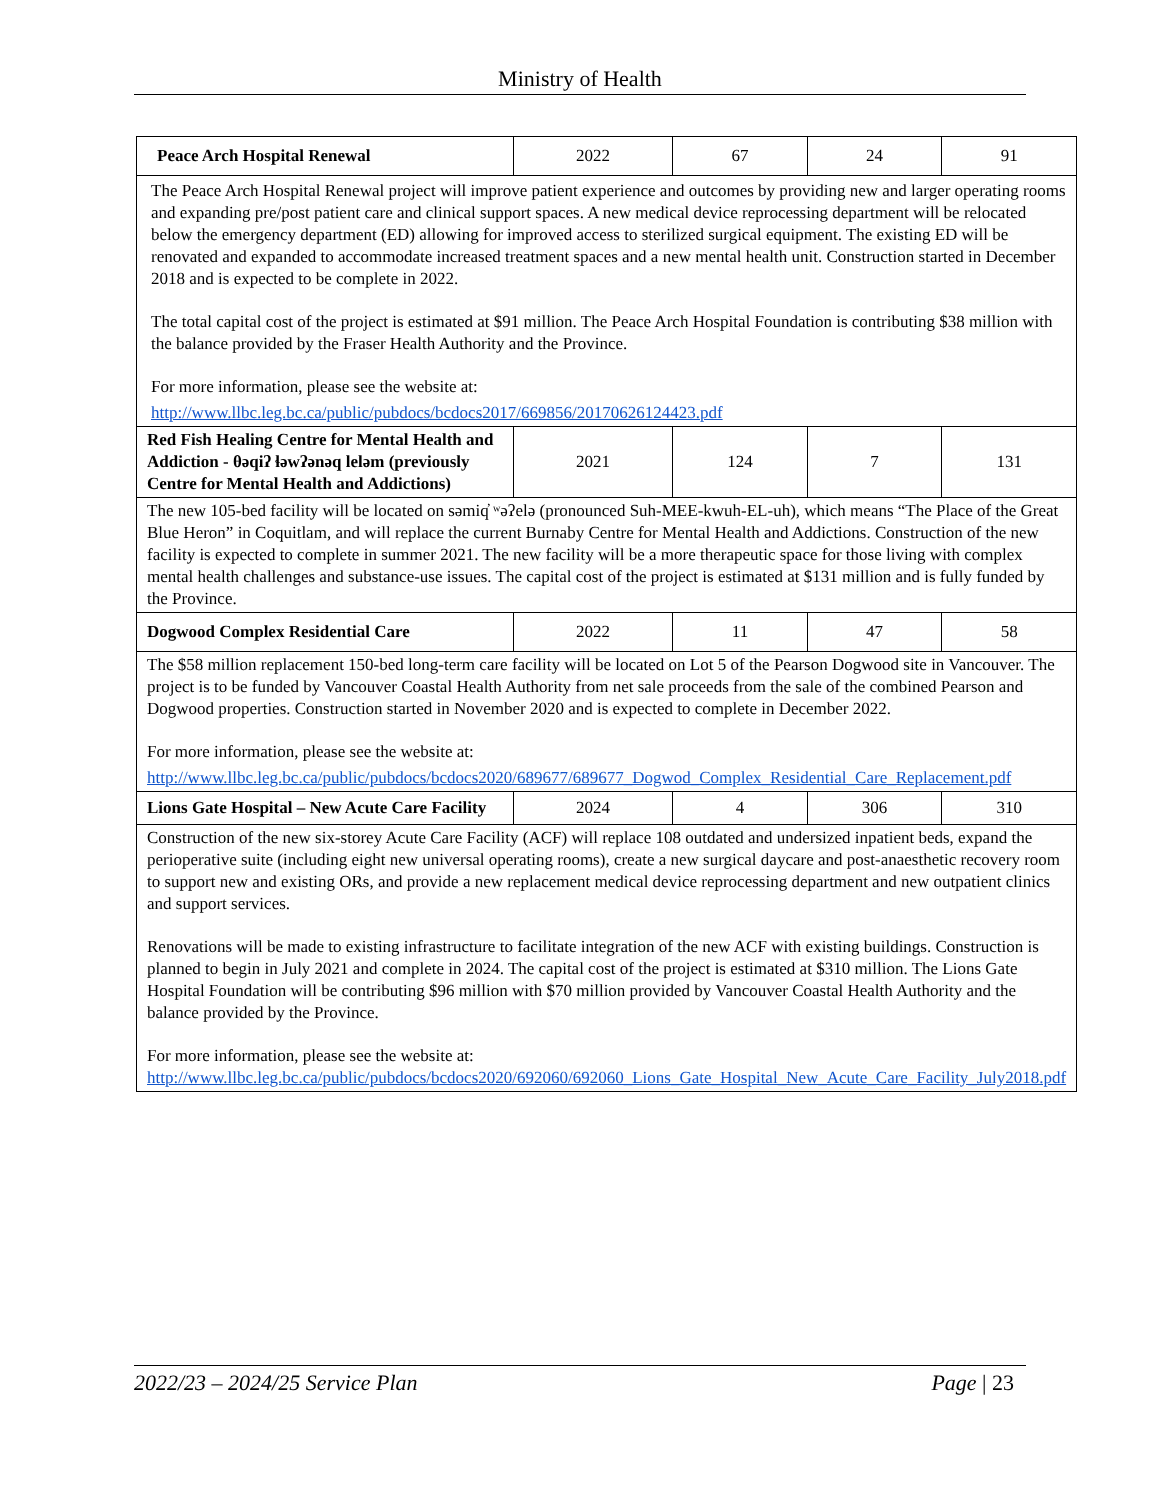Ministry of Health
| Peace Arch Hospital Renewal | 2022 | 67 | 24 | 91 |
| The Peace Arch Hospital Renewal project will improve patient experience and outcomes by providing new and larger operating rooms and expanding pre/post patient care and clinical support spaces. A new medical device reprocessing department will be relocated below the emergency department (ED) allowing for improved access to sterilized surgical equipment. The existing ED will be renovated and expanded to accommodate increased treatment spaces and a new mental health unit. Construction started in December 2018 and is expected to be complete in 2022. The total capital cost of the project is estimated at $91 million. The Peace Arch Hospital Foundation is contributing $38 million with the balance provided by the Fraser Health Authority and the Province. For more information, please see the website at: http://www.llbc.leg.bc.ca/public/pubdocs/bcdocs2017/669856/20170626124423.pdf | | | | |
| Red Fish Healing Centre for Mental Health and Addiction - θəqiʔ ɬəwʔənəq leləm (previously Centre for Mental Health and Addictions) | 2021 | 124 | 7 | 131 |
| The new 105-bed facility will be located on səmiq̓ ʷəʔelə (pronounced Suh-MEE-kwuh-EL-uh), which means “The Place of the Great Blue Heron” in Coquitlam, and will replace the current Burnaby Centre for Mental Health and Addictions. Construction of the new facility is expected to complete in summer 2021. The new facility will be a more therapeutic space for those living with complex mental health challenges and substance-use issues. The capital cost of the project is estimated at $131 million and is fully funded by the Province. | | | | |
| Dogwood Complex Residential Care | 2022 | 11 | 47 | 58 |
| The $58 million replacement 150-bed long-term care facility will be located on Lot 5 of the Pearson Dogwood site in Vancouver. The project is to be funded by Vancouver Coastal Health Authority from net sale proceeds from the sale of the combined Pearson and Dogwood properties. Construction started in November 2020 and is expected to complete in December 2022. For more information, please see the website at: http://www.llbc.leg.bc.ca/public/pubdocs/bcdocs2020/689677/689677_Dogwod_Complex_Residential_Care_Replacement.pdf | | | | |
| Lions Gate Hospital – New Acute Care Facility | 2024 | 4 | 306 | 310 |
| Construction of the new six-storey Acute Care Facility (ACF) will replace 108 outdated and undersized inpatient beds, expand the perioperative suite (including eight new universal operating rooms), create a new surgical daycare and post-anaesthetic recovery room to support new and existing ORs, and provide a new replacement medical device reprocessing department and new outpatient clinics and support services. Renovations will be made to existing infrastructure to facilitate integration of the new ACF with existing buildings. Construction is planned to begin in July 2021 and complete in 2024. The capital cost of the project is estimated at $310 million. The Lions Gate Hospital Foundation will be contributing $96 million with $70 million provided by Vancouver Coastal Health Authority and the balance provided by the Province. For more information, please see the website at: http://www.llbc.leg.bc.ca/public/pubdocs/bcdocs2020/692060/692060_Lions_Gate_Hospital_New_Acute_Care_Facility_July2018.pdf | | | | |
2022/23 – 2024/25 Service Plan Page | 23